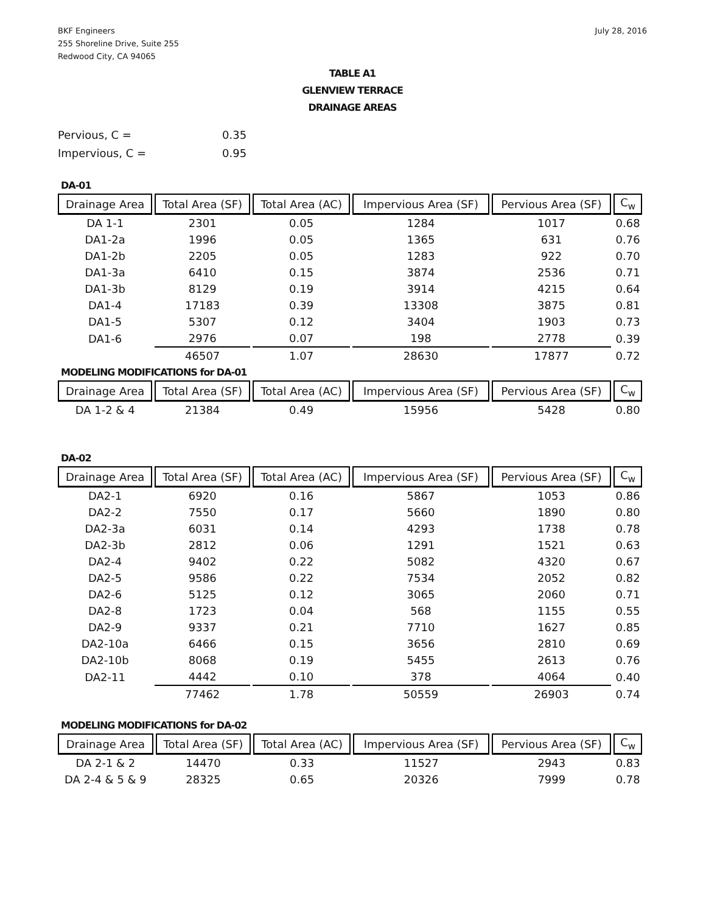BKF Engineers
255 Shoreline Drive, Suite 255
Redwood City, CA 94065
July 28, 2016
TABLE A1
GLENVIEW TERRACE
DRAINAGE AREAS
Pervious, C = 0.35
Impervious, C = 0.95
DA-01
| Drainage Area | Total Area (SF) | Total Area (AC) | Impervious Area (SF) | Pervious Area (SF) | C<sub>w</sub> |
| --- | --- | --- | --- | --- | --- |
| DA 1-1 | 2301 | 0.05 | 1284 | 1017 | 0.68 |
| DA1-2a | 1996 | 0.05 | 1365 | 631 | 0.76 |
| DA1-2b | 2205 | 0.05 | 1283 | 922 | 0.70 |
| DA1-3a | 6410 | 0.15 | 3874 | 2536 | 0.71 |
| DA1-3b | 8129 | 0.19 | 3914 | 4215 | 0.64 |
| DA1-4 | 17183 | 0.39 | 13308 | 3875 | 0.81 |
| DA1-5 | 5307 | 0.12 | 3404 | 1903 | 0.73 |
| DA1-6 | 2976 | 0.07 | 198 | 2778 | 0.39 |
| | 46507 | 1.07 | 28630 | 17877 | 0.72 |
MODELING MODIFICATIONS for DA-01
| Drainage Area | Total Area (SF) | Total Area (AC) | Impervious Area (SF) | Pervious Area (SF) | C<sub>w</sub> |
| --- | --- | --- | --- | --- | --- |
| DA 1-2 & 4 | 21384 | 0.49 | 15956 | 5428 | 0.80 |
DA-02
| Drainage Area | Total Area (SF) | Total Area (AC) | Impervious Area (SF) | Pervious Area (SF) | C<sub>w</sub> |
| --- | --- | --- | --- | --- | --- |
| DA2-1 | 6920 | 0.16 | 5867 | 1053 | 0.86 |
| DA2-2 | 7550 | 0.17 | 5660 | 1890 | 0.80 |
| DA2-3a | 6031 | 0.14 | 4293 | 1738 | 0.78 |
| DA2-3b | 2812 | 0.06 | 1291 | 1521 | 0.63 |
| DA2-4 | 9402 | 0.22 | 5082 | 4320 | 0.67 |
| DA2-5 | 9586 | 0.22 | 7534 | 2052 | 0.82 |
| DA2-6 | 5125 | 0.12 | 3065 | 2060 | 0.71 |
| DA2-8 | 1723 | 0.04 | 568 | 1155 | 0.55 |
| DA2-9 | 9337 | 0.21 | 7710 | 1627 | 0.85 |
| DA2-10a | 6466 | 0.15 | 3656 | 2810 | 0.69 |
| DA2-10b | 8068 | 0.19 | 5455 | 2613 | 0.76 |
| DA2-11 | 4442 | 0.10 | 378 | 4064 | 0.40 |
| | 77462 | 1.78 | 50559 | 26903 | 0.74 |
MODELING MODIFICATIONS for DA-02
| Drainage Area | Total Area (SF) | Total Area (AC) | Impervious Area (SF) | Pervious Area (SF) | C<sub>w</sub> |
| --- | --- | --- | --- | --- | --- |
| DA 2-1 & 2 | 14470 | 0.33 | 11527 | 2943 | 0.83 |
| DA 2-4 & 5 & 9 | 28325 | 0.65 | 20326 | 7999 | 0.78 |